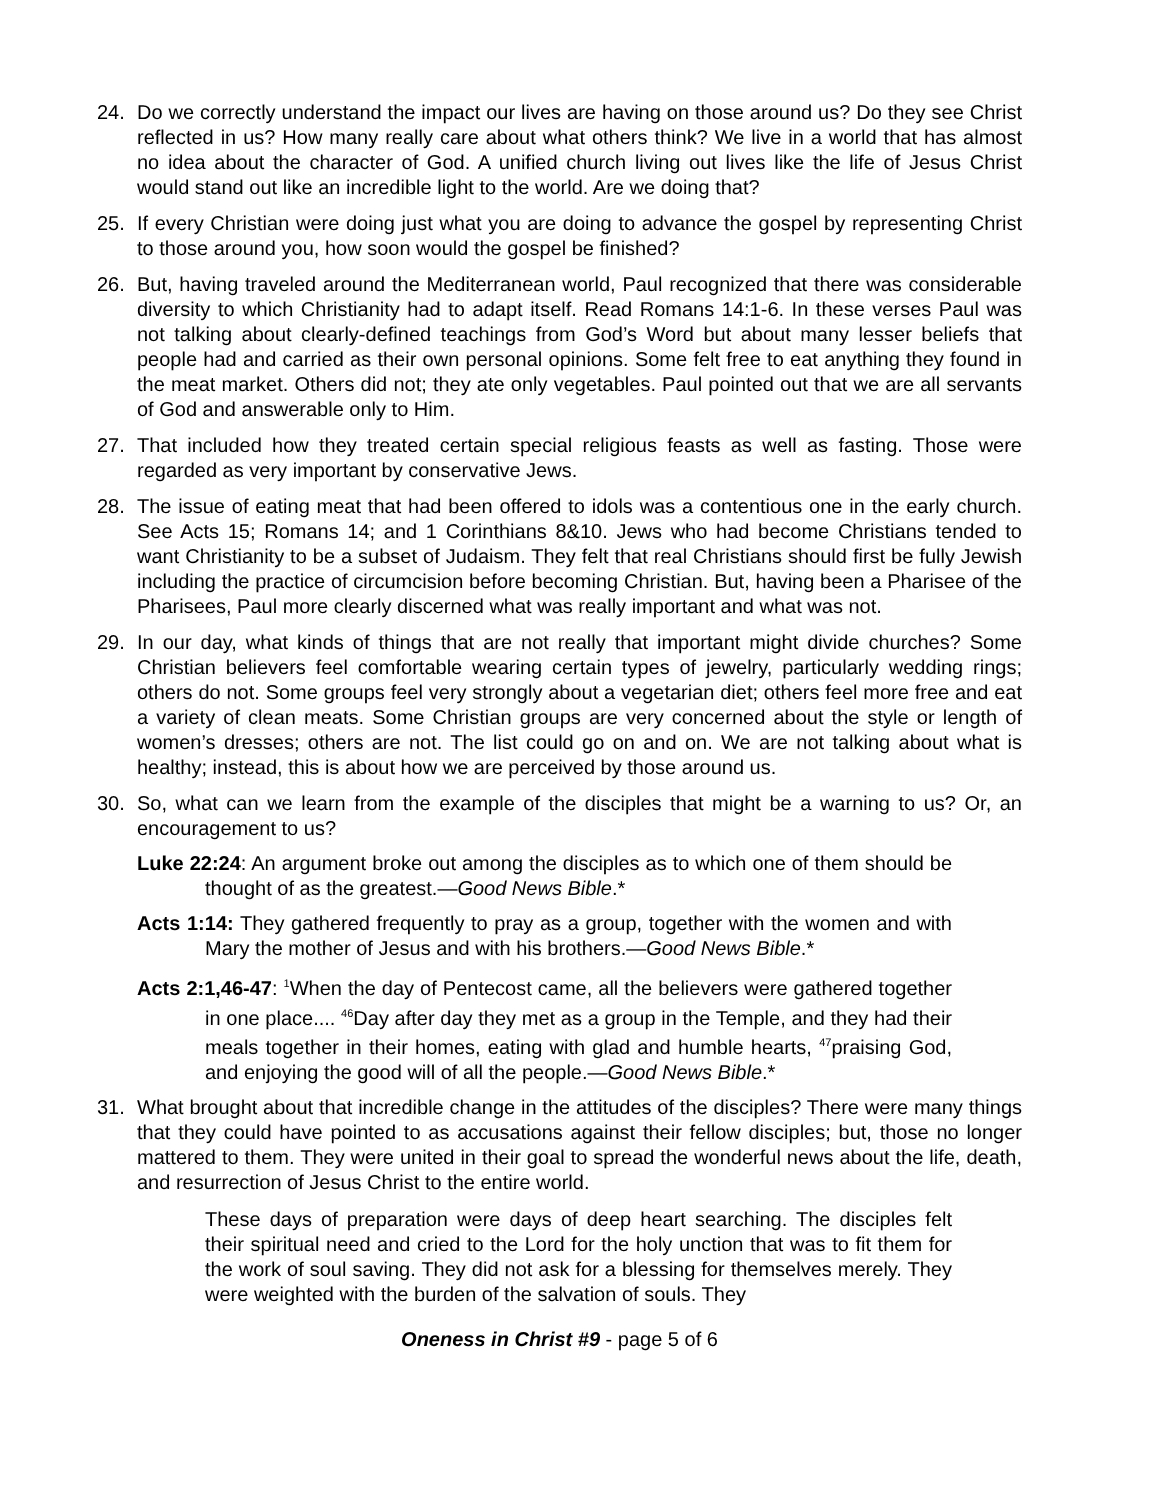24. Do we correctly understand the impact our lives are having on those around us? Do they see Christ reflected in us? How many really care about what others think? We live in a world that has almost no idea about the character of God. A unified church living out lives like the life of Jesus Christ would stand out like an incredible light to the world. Are we doing that?
25. If every Christian were doing just what you are doing to advance the gospel by representing Christ to those around you, how soon would the gospel be finished?
26. But, having traveled around the Mediterranean world, Paul recognized that there was considerable diversity to which Christianity had to adapt itself. Read Romans 14:1-6. In these verses Paul was not talking about clearly-defined teachings from God’s Word but about many lesser beliefs that people had and carried as their own personal opinions. Some felt free to eat anything they found in the meat market. Others did not; they ate only vegetables. Paul pointed out that we are all servants of God and answerable only to Him.
27. That included how they treated certain special religious feasts as well as fasting. Those were regarded as very important by conservative Jews.
28. The issue of eating meat that had been offered to idols was a contentious one in the early church. See Acts 15; Romans 14; and 1 Corinthians 8&10. Jews who had become Christians tended to want Christianity to be a subset of Judaism. They felt that real Christians should first be fully Jewish including the practice of circumcision before becoming Christian. But, having been a Pharisee of the Pharisees, Paul more clearly discerned what was really important and what was not.
29. In our day, what kinds of things that are not really that important might divide churches? Some Christian believers feel comfortable wearing certain types of jewelry, particularly wedding rings; others do not. Some groups feel very strongly about a vegetarian diet; others feel more free and eat a variety of clean meats. Some Christian groups are very concerned about the style or length of women’s dresses; others are not. The list could go on and on. We are not talking about what is healthy; instead, this is about how we are perceived by those around us.
30. So, what can we learn from the example of the disciples that might be a warning to us? Or, an encouragement to us?
Luke 22:24: An argument broke out among the disciples as to which one of them should be thought of as the greatest.—Good News Bible.*
Acts 1:14: They gathered frequently to pray as a group, together with the women and with Mary the mother of Jesus and with his brothers.—Good News Bible.*
Acts 2:1,46-47: <sup>1</sup>When the day of Pentecost came, all the believers were gathered together in one place.... <sup>46</sup>Day after day they met as a group in the Temple, and they had their meals together in their homes, eating with glad and humble hearts, <sup>47</sup>praising God, and enjoying the good will of all the people.—Good News Bible.*
31. What brought about that incredible change in the attitudes of the disciples? There were many things that they could have pointed to as accusations against their fellow disciples; but, those no longer mattered to them. They were united in their goal to spread the wonderful news about the life, death, and resurrection of Jesus Christ to the entire world.
These days of preparation were days of deep heart searching. The disciples felt their spiritual need and cried to the Lord for the holy unction that was to fit them for the work of soul saving. They did not ask for a blessing for themselves merely. They were weighted with the burden of the salvation of souls. They
Oneness in Christ #9 - page 5 of 6